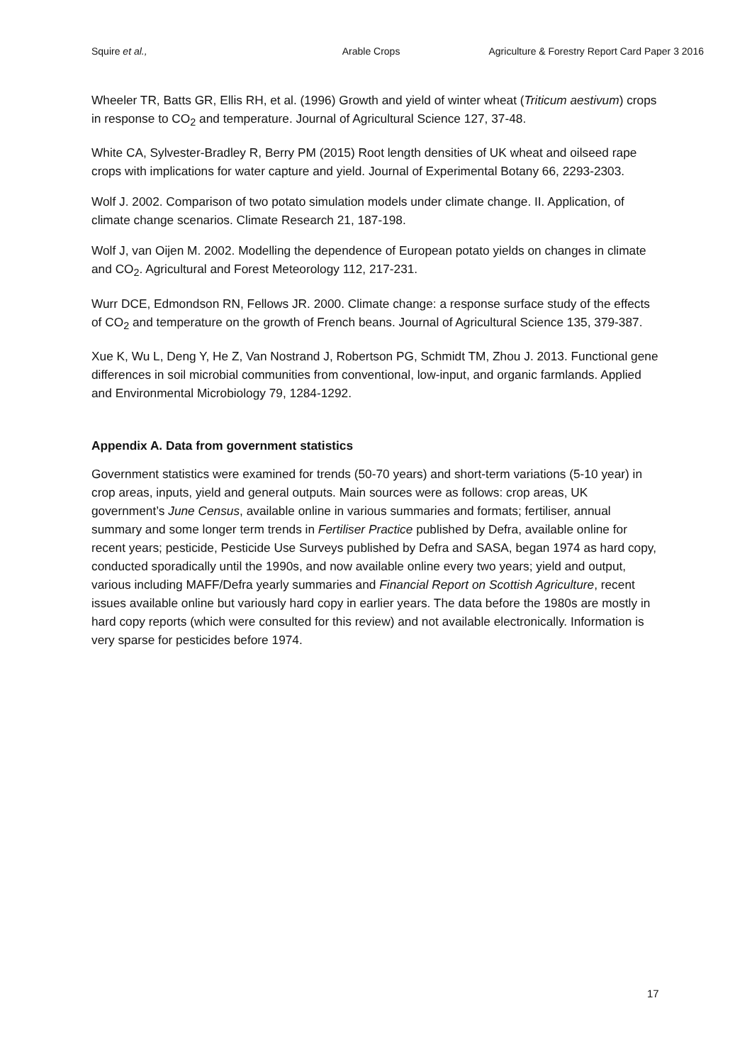Squire et al., Arable Crops Agriculture & Forestry Report Card Paper 3 2016
Wheeler TR, Batts GR, Ellis RH, et al. (1996) Growth and yield of winter wheat (Triticum aestivum) crops in response to CO<sub>2</sub> and temperature. Journal of Agricultural Science 127, 37-48.
White CA, Sylvester-Bradley R, Berry PM (2015) Root length densities of UK wheat and oilseed rape crops with implications for water capture and yield. Journal of Experimental Botany 66, 2293-2303.
Wolf J. 2002. Comparison of two potato simulation models under climate change. II. Application, of climate change scenarios. Climate Research 21, 187-198.
Wolf J, van Oijen M. 2002. Modelling the dependence of European potato yields on changes in climate and CO<sub>2</sub>. Agricultural and Forest Meteorology 112, 217-231.
Wurr DCE, Edmondson RN, Fellows JR. 2000. Climate change: a response surface study of the effects of CO<sub>2</sub> and temperature on the growth of French beans. Journal of Agricultural Science 135, 379-387.
Xue K, Wu L, Deng Y, He Z, Van Nostrand J, Robertson PG, Schmidt TM, Zhou J. 2013. Functional gene differences in soil microbial communities from conventional, low-input, and organic farmlands. Applied and Environmental Microbiology 79, 1284-1292.
Appendix A. Data from government statistics
Government statistics were examined for trends (50-70 years) and short-term variations (5-10 year) in crop areas, inputs, yield and general outputs. Main sources were as follows: crop areas, UK government’s June Census, available online in various summaries and formats; fertiliser, annual summary and some longer term trends in Fertiliser Practice published by Defra, available online for recent years; pesticide, Pesticide Use Surveys published by Defra and SASA, began 1974 as hard copy, conducted sporadically until the 1990s, and now available online every two years; yield and output, various including MAFF/Defra yearly summaries and Financial Report on Scottish Agriculture, recent issues available online but variously hard copy in earlier years. The data before the 1980s are mostly in hard copy reports (which were consulted for this review) and not available electronically. Information is very sparse for pesticides before 1974.
17